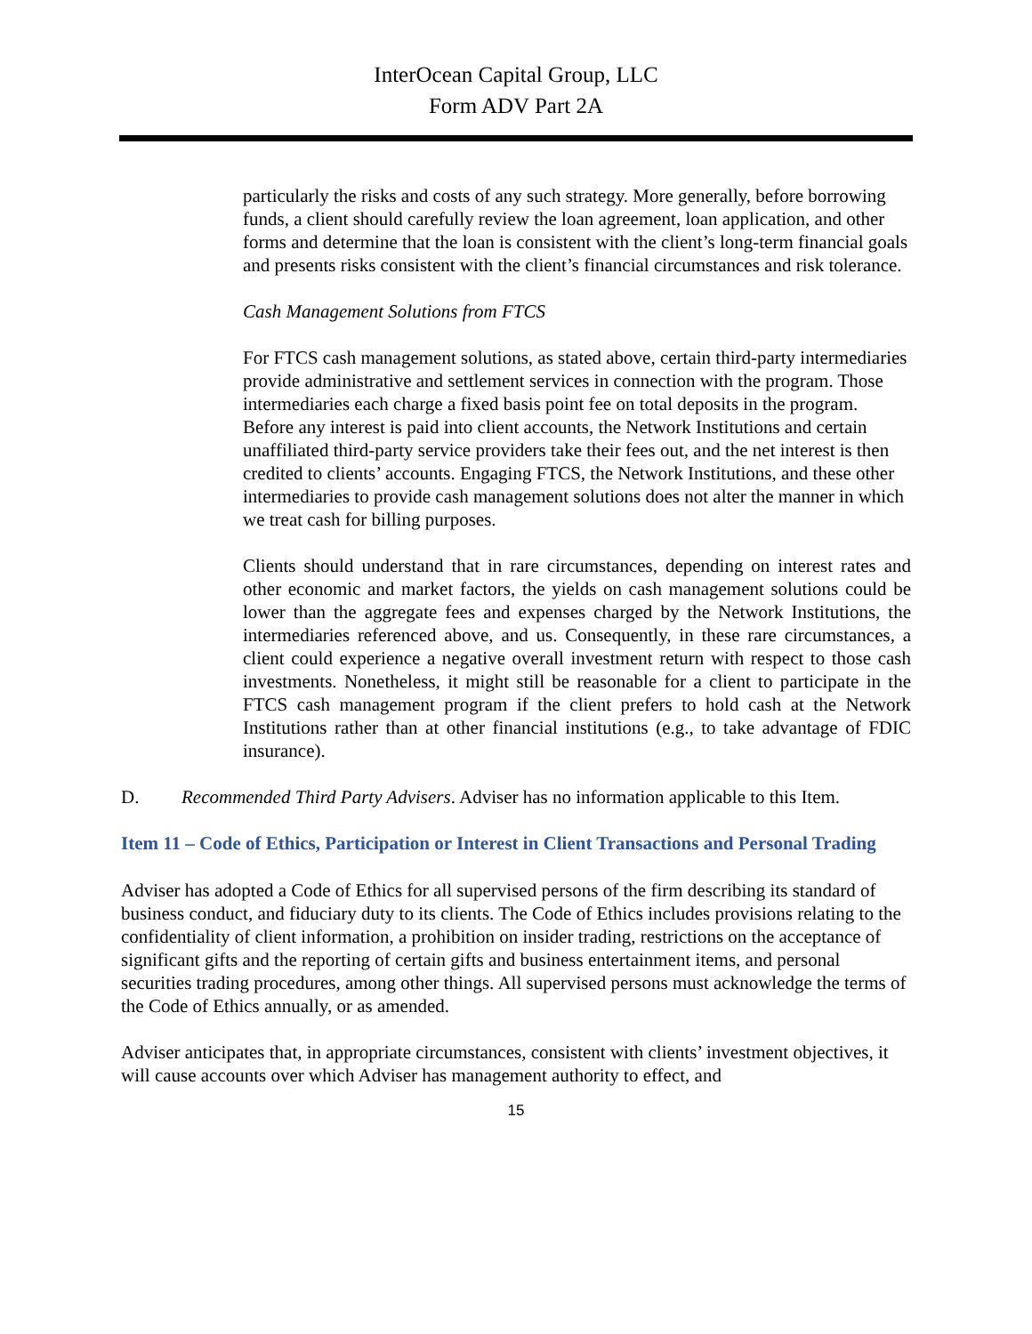InterOcean Capital Group, LLC
Form ADV Part 2A
particularly the risks and costs of any such strategy. More generally, before borrowing funds, a client should carefully review the loan agreement, loan application, and other forms and determine that the loan is consistent with the client’s long-term financial goals and presents risks consistent with the client’s financial circumstances and risk tolerance.
Cash Management Solutions from FTCS
For FTCS cash management solutions, as stated above, certain third-party intermediaries provide administrative and settlement services in connection with the program. Those intermediaries each charge a fixed basis point fee on total deposits in the program. Before any interest is paid into client accounts, the Network Institutions and certain unaffiliated third-party service providers take their fees out, and the net interest is then credited to clients’ accounts. Engaging FTCS, the Network Institutions, and these other intermediaries to provide cash management solutions does not alter the manner in which we treat cash for billing purposes.
Clients should understand that in rare circumstances, depending on interest rates and other economic and market factors, the yields on cash management solutions could be lower than the aggregate fees and expenses charged by the Network Institutions, the intermediaries referenced above, and us. Consequently, in these rare circumstances, a client could experience a negative overall investment return with respect to those cash investments. Nonetheless, it might still be reasonable for a client to participate in the FTCS cash management program if the client prefers to hold cash at the Network Institutions rather than at other financial institutions (e.g., to take advantage of FDIC insurance).
D. Recommended Third Party Advisers. Adviser has no information applicable to this Item.
Item 11 – Code of Ethics, Participation or Interest in Client Transactions and Personal Trading
Adviser has adopted a Code of Ethics for all supervised persons of the firm describing its standard of business conduct, and fiduciary duty to its clients. The Code of Ethics includes provisions relating to the confidentiality of client information, a prohibition on insider trading, restrictions on the acceptance of significant gifts and the reporting of certain gifts and business entertainment items, and personal securities trading procedures, among other things. All supervised persons must acknowledge the terms of the Code of Ethics annually, or as amended.
Adviser anticipates that, in appropriate circumstances, consistent with clients’ investment objectives, it will cause accounts over which Adviser has management authority to effect, and
15